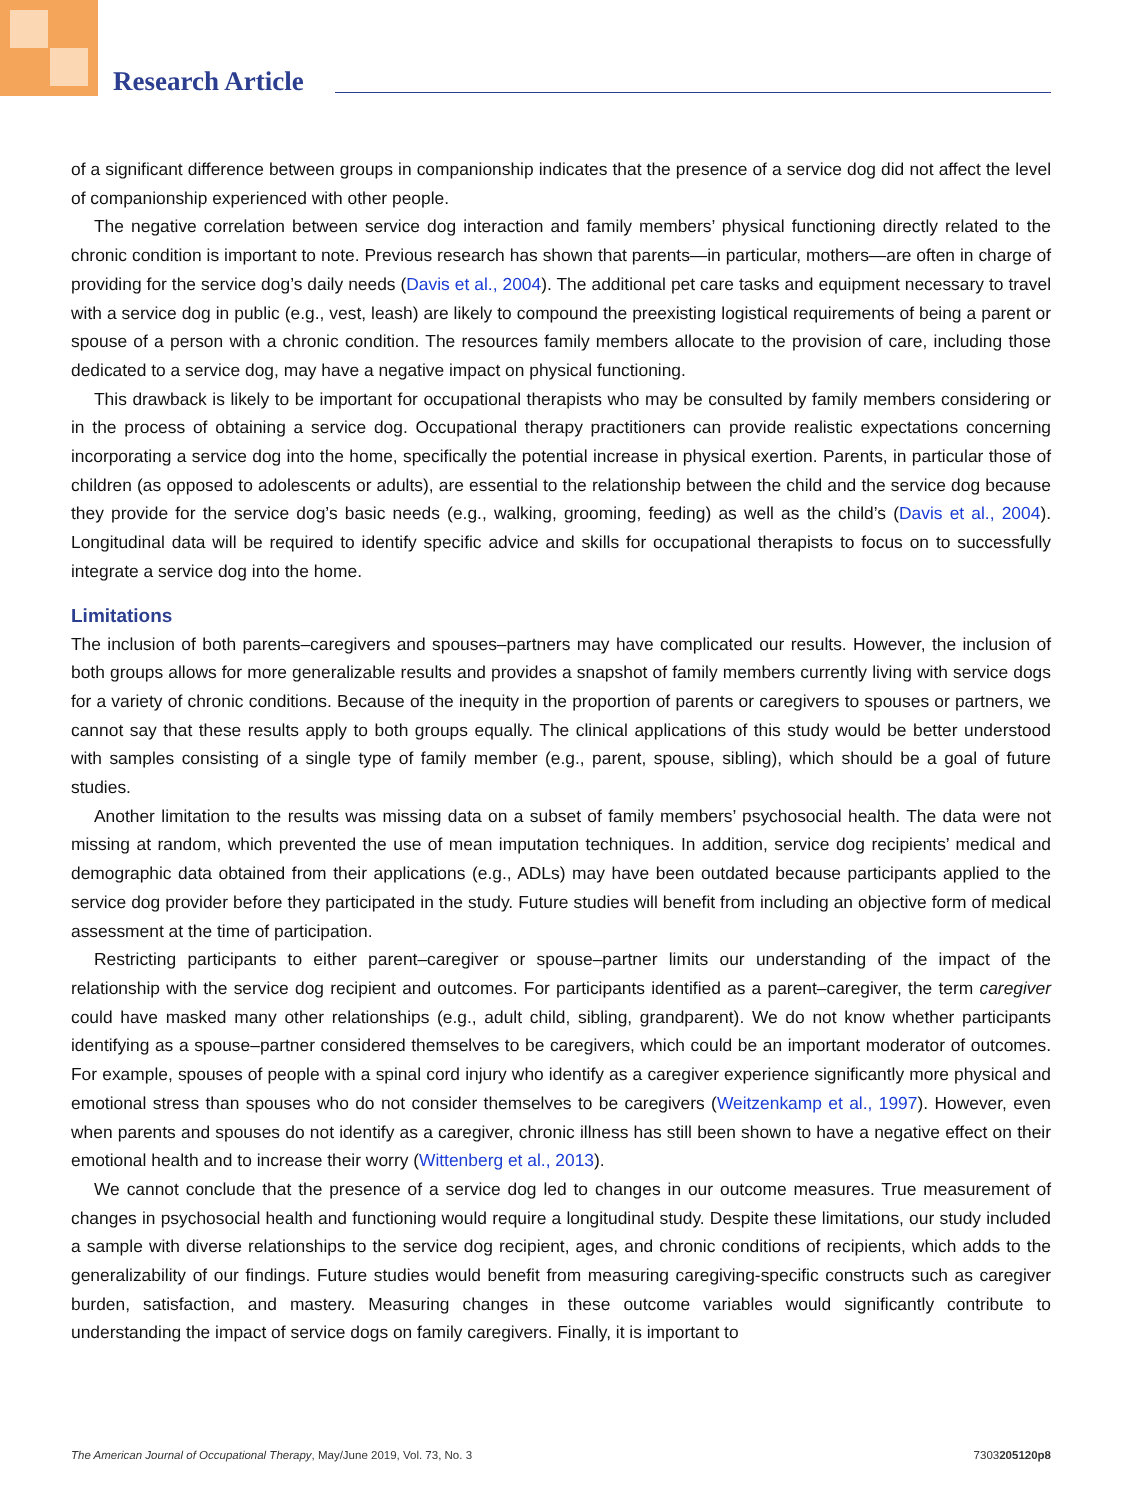Research Article
of a significant difference between groups in companionship indicates that the presence of a service dog did not affect the level of companionship experienced with other people.
The negative correlation between service dog interaction and family members’ physical functioning directly related to the chronic condition is important to note. Previous research has shown that parents—in particular, mothers—are often in charge of providing for the service dog’s daily needs (Davis et al., 2004). The additional pet care tasks and equipment necessary to travel with a service dog in public (e.g., vest, leash) are likely to compound the preexisting logistical requirements of being a parent or spouse of a person with a chronic condition. The resources family members allocate to the provision of care, including those dedicated to a service dog, may have a negative impact on physical functioning.
This drawback is likely to be important for occupational therapists who may be consulted by family members considering or in the process of obtaining a service dog. Occupational therapy practitioners can provide realistic expectations concerning incorporating a service dog into the home, specifically the potential increase in physical exertion. Parents, in particular those of children (as opposed to adolescents or adults), are essential to the relationship between the child and the service dog because they provide for the service dog’s basic needs (e.g., walking, grooming, feeding) as well as the child’s (Davis et al., 2004). Longitudinal data will be required to identify specific advice and skills for occupational therapists to focus on to successfully integrate a service dog into the home.
Limitations
The inclusion of both parents–caregivers and spouses–partners may have complicated our results. However, the inclusion of both groups allows for more generalizable results and provides a snapshot of family members currently living with service dogs for a variety of chronic conditions. Because of the inequity in the proportion of parents or caregivers to spouses or partners, we cannot say that these results apply to both groups equally. The clinical applications of this study would be better understood with samples consisting of a single type of family member (e.g., parent, spouse, sibling), which should be a goal of future studies.
Another limitation to the results was missing data on a subset of family members’ psychosocial health. The data were not missing at random, which prevented the use of mean imputation techniques. In addition, service dog recipients’ medical and demographic data obtained from their applications (e.g., ADLs) may have been outdated because participants applied to the service dog provider before they participated in the study. Future studies will benefit from including an objective form of medical assessment at the time of participation.
Restricting participants to either parent–caregiver or spouse–partner limits our understanding of the impact of the relationship with the service dog recipient and outcomes. For participants identified as a parent–caregiver, the term caregiver could have masked many other relationships (e.g., adult child, sibling, grandparent). We do not know whether participants identifying as a spouse–partner considered themselves to be caregivers, which could be an important moderator of outcomes. For example, spouses of people with a spinal cord injury who identify as a caregiver experience significantly more physical and emotional stress than spouses who do not consider themselves to be caregivers (Weitzenkamp et al., 1997). However, even when parents and spouses do not identify as a caregiver, chronic illness has still been shown to have a negative effect on their emotional health and to increase their worry (Wittenberg et al., 2013).
We cannot conclude that the presence of a service dog led to changes in our outcome measures. True measurement of changes in psychosocial health and functioning would require a longitudinal study. Despite these limitations, our study included a sample with diverse relationships to the service dog recipient, ages, and chronic conditions of recipients, which adds to the generalizability of our findings. Future studies would benefit from measuring caregiving-specific constructs such as caregiver burden, satisfaction, and mastery. Measuring changes in these outcome variables would significantly contribute to understanding the impact of service dogs on family caregivers. Finally, it is important to
The American Journal of Occupational Therapy, May/June 2019, Vol. 73, No. 3 7303205120p8